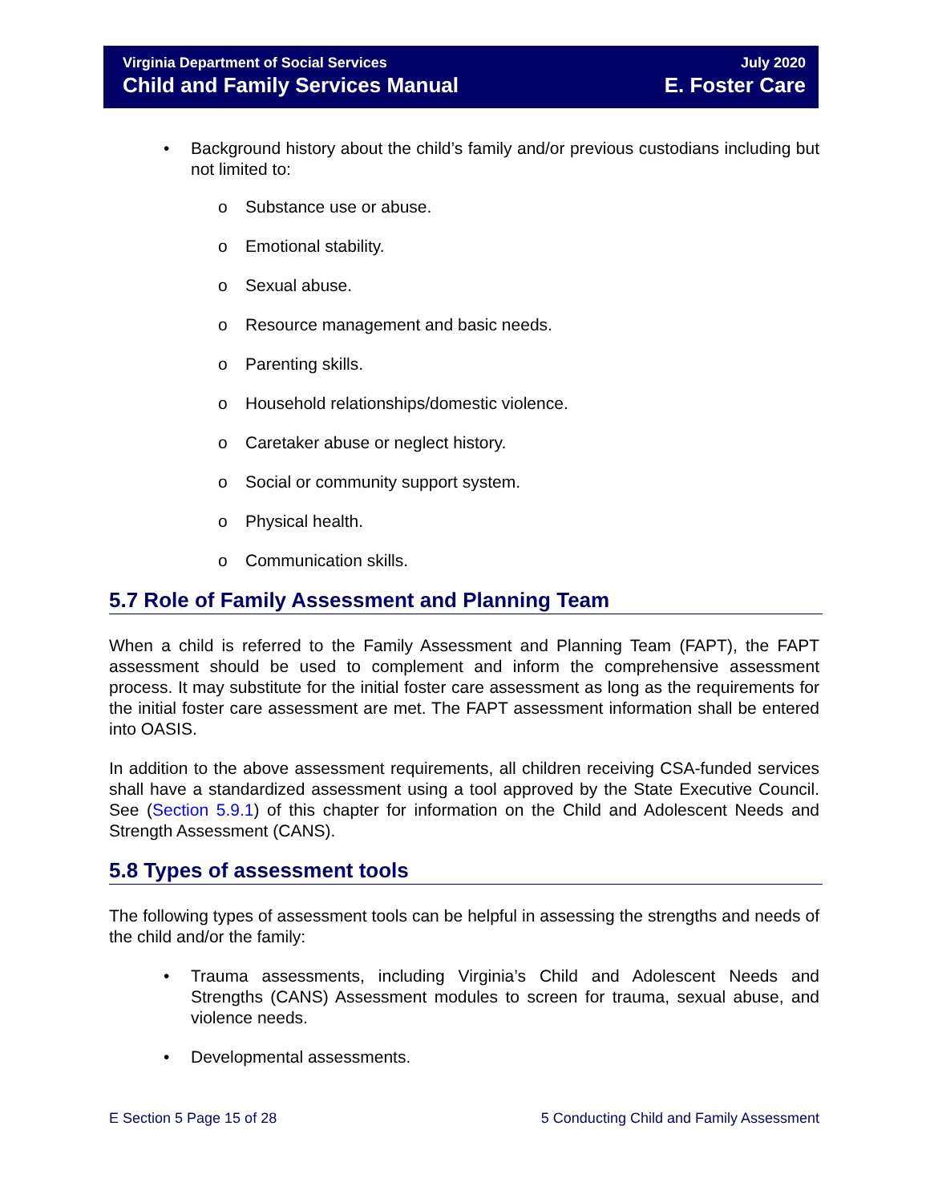Virginia Department of Social Services
Child and Family Services Manual
July 2020
E. Foster Care
• Background history about the child’s family and/or previous custodians including but not limited to:
o Substance use or abuse.
o Emotional stability.
o Sexual abuse.
o Resource management and basic needs.
o Parenting skills.
o Household relationships/domestic violence.
o Caretaker abuse or neglect history.
o Social or community support system.
o Physical health.
o Communication skills.
5.7 Role of Family Assessment and Planning Team
When a child is referred to the Family Assessment and Planning Team (FAPT), the FAPT assessment should be used to complement and inform the comprehensive assessment process. It may substitute for the initial foster care assessment as long as the requirements for the initial foster care assessment are met. The FAPT assessment information shall be entered into OASIS.
In addition to the above assessment requirements, all children receiving CSA-funded services shall have a standardized assessment using a tool approved by the State Executive Council. See (Section 5.9.1) of this chapter for information on the Child and Adolescent Needs and Strength Assessment (CANS).
5.8 Types of assessment tools
The following types of assessment tools can be helpful in assessing the strengths and needs of the child and/or the family:
• Trauma assessments, including Virginia’s Child and Adolescent Needs and Strengths (CANS) Assessment modules to screen for trauma, sexual abuse, and violence needs.
• Developmental assessments.
E Section 5 Page 15 of 28 5 Conducting Child and Family Assessment